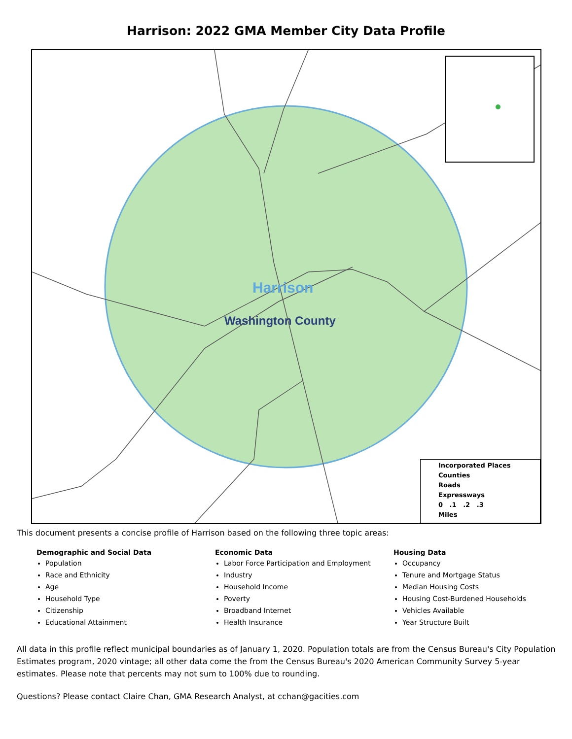Harrison: 2022 GMA Member City Data Profile
Harrison
Washington County
Incorporated Places
Counties
Roads
Expressways
0 .1 .2 .3
Miles
This document presents a concise profile of Harrison based on the following three topic areas:
Demographic and Social Data
Population
Race and Ethnicity
Age
Household Type
Citizenship
Educational Attainment
Economic Data
Labor Force Participation and Employment
Industry
Household Income
Poverty
Broadband Internet
Health Insurance
Housing Data
Occupancy
Tenure and Mortgage Status
Median Housing Costs
Housing Cost-Burdened Households
Vehicles Available
Year Structure Built
All data in this profile reflect municipal boundaries as of January 1, 2020. Population totals are from the Census Bureau's City Population Estimates program, 2020 vintage; all other data come the from the Census Bureau's 2020 American Community Survey 5-year estimates. Please note that percents may not sum to 100% due to rounding.
Questions? Please contact Claire Chan, GMA Research Analyst, at cchan@gacities.com